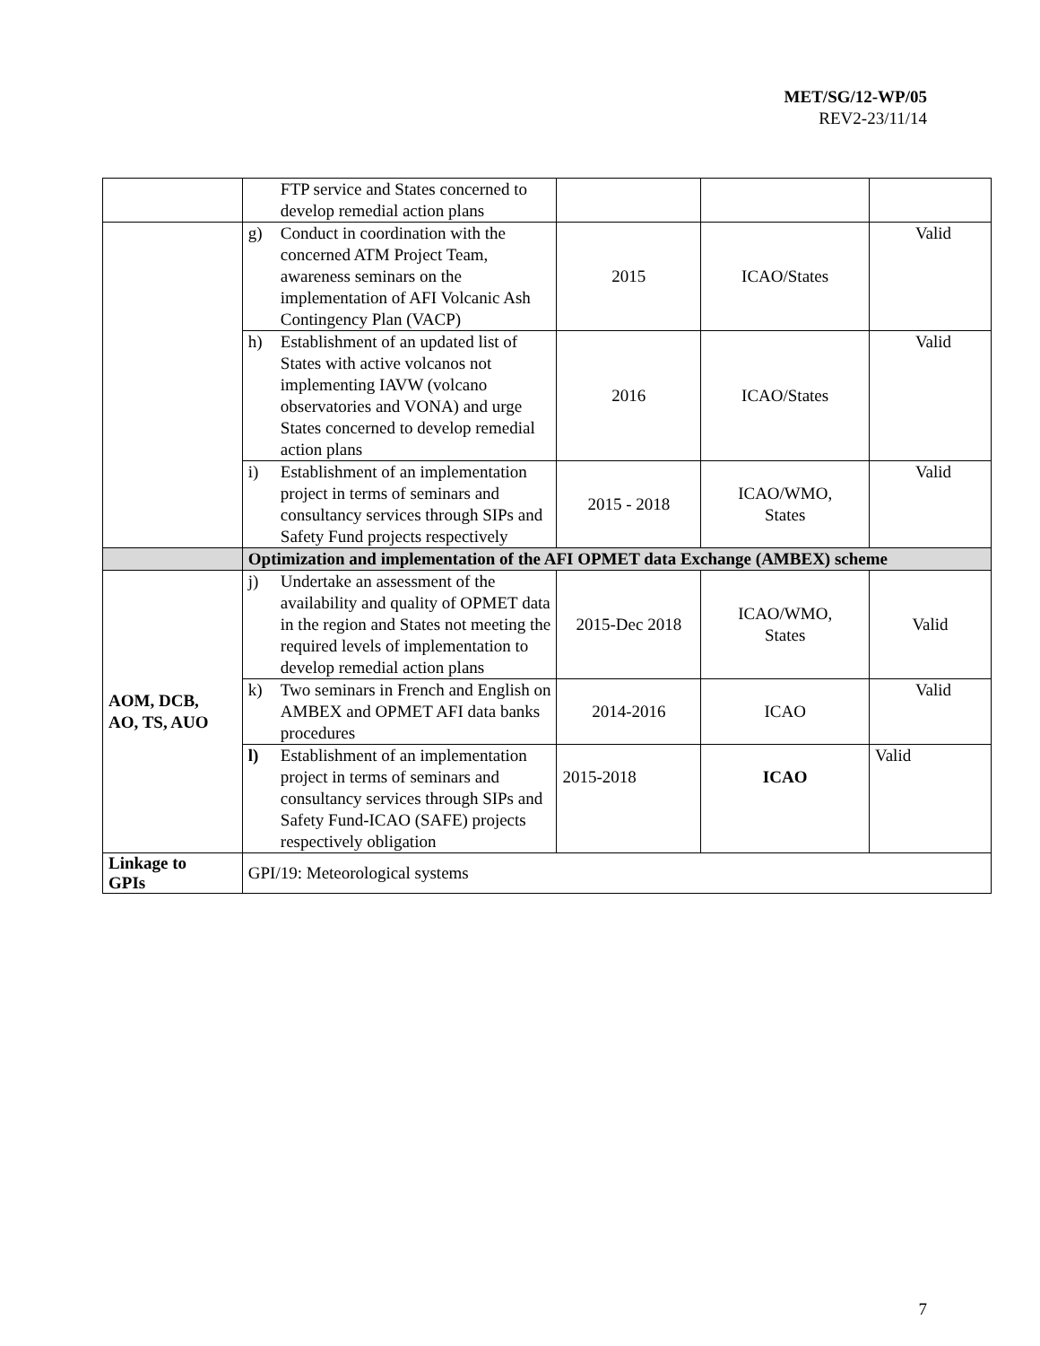MET/SG/12-WP/05
REV2-23/11/14
| | FTP service and States concerned to develop remedial action plans | | | |
| | g) Conduct in coordination with the concerned ATM Project Team, awareness seminars on the implementation of AFI Volcanic Ash Contingency Plan (VACP) | 2015 | ICAO/States | Valid |
| | h) Establishment of an updated list of States with active volcanos not implementing IAVW (volcano observatories and VONA) and urge States concerned to develop remedial action plans | 2016 | ICAO/States | Valid |
| | i) Establishment of an implementation project in terms of seminars and consultancy services through SIPs and Safety Fund projects respectively | 2015 - 2018 | ICAO/WMO, States | Valid |
| | Optimization and implementation of the AFI OPMET data Exchange (AMBEX) scheme | | | |
| AOM, DCB, AO, TS, AUO | j) Undertake an assessment of the availability and quality of OPMET data in the region and States not meeting the required levels of implementation to develop remedial action plans | 2015-Dec 2018 | ICAO/WMO, States | Valid |
| | k) Two seminars in French and English on AMBEX and OPMET AFI data banks procedures | 2014-2016 | ICAO | Valid |
| | l) Establishment of an implementation project in terms of seminars and consultancy services through SIPs and Safety Fund-ICAO (SAFE) projects respectively obligation | 2015-2018 | ICAO | Valid |
| Linkage to GPIs | GPI/19: Meteorological systems | | | |
7